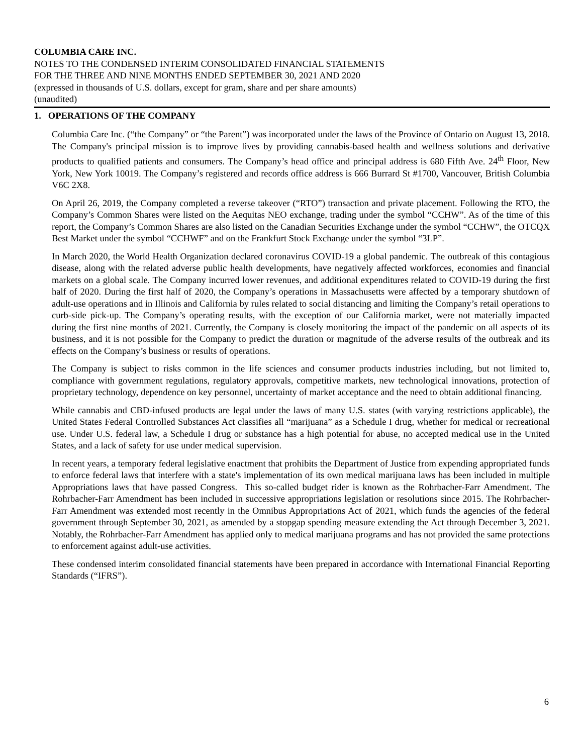COLUMBIA CARE INC.
NOTES TO THE CONDENSED INTERIM CONSOLIDATED FINANCIAL STATEMENTS
FOR THE THREE AND NINE MONTHS ENDED SEPTEMBER 30, 2021 AND 2020
(expressed in thousands of U.S. dollars, except for gram, share and per share amounts)
(unaudited)
1. OPERATIONS OF THE COMPANY
Columbia Care Inc. (“the Company” or “the Parent”) was incorporated under the laws of the Province of Ontario on August 13, 2018. The Company's principal mission is to improve lives by providing cannabis-based health and wellness solutions and derivative products to qualified patients and consumers. The Company’s head office and principal address is 680 Fifth Ave. 24<sup>th</sup> Floor, New York, New York 10019. The Company’s registered and records office address is 666 Burrard St #1700, Vancouver, British Columbia V6C 2X8.
On April 26, 2019, the Company completed a reverse takeover (“RTO”) transaction and private placement. Following the RTO, the Company’s Common Shares were listed on the Aequitas NEO exchange, trading under the symbol “CCHW”. As of the time of this report, the Company’s Common Shares are also listed on the Canadian Securities Exchange under the symbol “CCHW”, the OTCQX Best Market under the symbol “CCHWF” and on the Frankfurt Stock Exchange under the symbol “3LP”.
In March 2020, the World Health Organization declared coronavirus COVID-19 a global pandemic. The outbreak of this contagious disease, along with the related adverse public health developments, have negatively affected workforces, economies and financial markets on a global scale. The Company incurred lower revenues, and additional expenditures related to COVID-19 during the first half of 2020. During the first half of 2020, the Company’s operations in Massachusetts were affected by a temporary shutdown of adult-use operations and in Illinois and California by rules related to social distancing and limiting the Company’s retail operations to curb-side pick-up. The Company’s operating results, with the exception of our California market, were not materially impacted during the first nine months of 2021. Currently, the Company is closely monitoring the impact of the pandemic on all aspects of its business, and it is not possible for the Company to predict the duration or magnitude of the adverse results of the outbreak and its effects on the Company’s business or results of operations.
The Company is subject to risks common in the life sciences and consumer products industries including, but not limited to, compliance with government regulations, regulatory approvals, competitive markets, new technological innovations, protection of proprietary technology, dependence on key personnel, uncertainty of market acceptance and the need to obtain additional financing.
While cannabis and CBD-infused products are legal under the laws of many U.S. states (with varying restrictions applicable), the United States Federal Controlled Substances Act classifies all “marijuana” as a Schedule I drug, whether for medical or recreational use. Under U.S. federal law, a Schedule I drug or substance has a high potential for abuse, no accepted medical use in the United States, and a lack of safety for use under medical supervision.
In recent years, a temporary federal legislative enactment that prohibits the Department of Justice from expending appropriated funds to enforce federal laws that interfere with a state's implementation of its own medical marijuana laws has been included in multiple Appropriations laws that have passed Congress. This so-called budget rider is known as the Rohrbacher-Farr Amendment. The Rohrbacher-Farr Amendment has been included in successive appropriations legislation or resolutions since 2015. The Rohrbacher-Farr Amendment was extended most recently in the Omnibus Appropriations Act of 2021, which funds the agencies of the federal government through September 30, 2021, as amended by a stopgap spending measure extending the Act through December 3, 2021. Notably, the Rohrbacher-Farr Amendment has applied only to medical marijuana programs and has not provided the same protections to enforcement against adult-use activities.
These condensed interim consolidated financial statements have been prepared in accordance with International Financial Reporting Standards (“IFRS”).
6